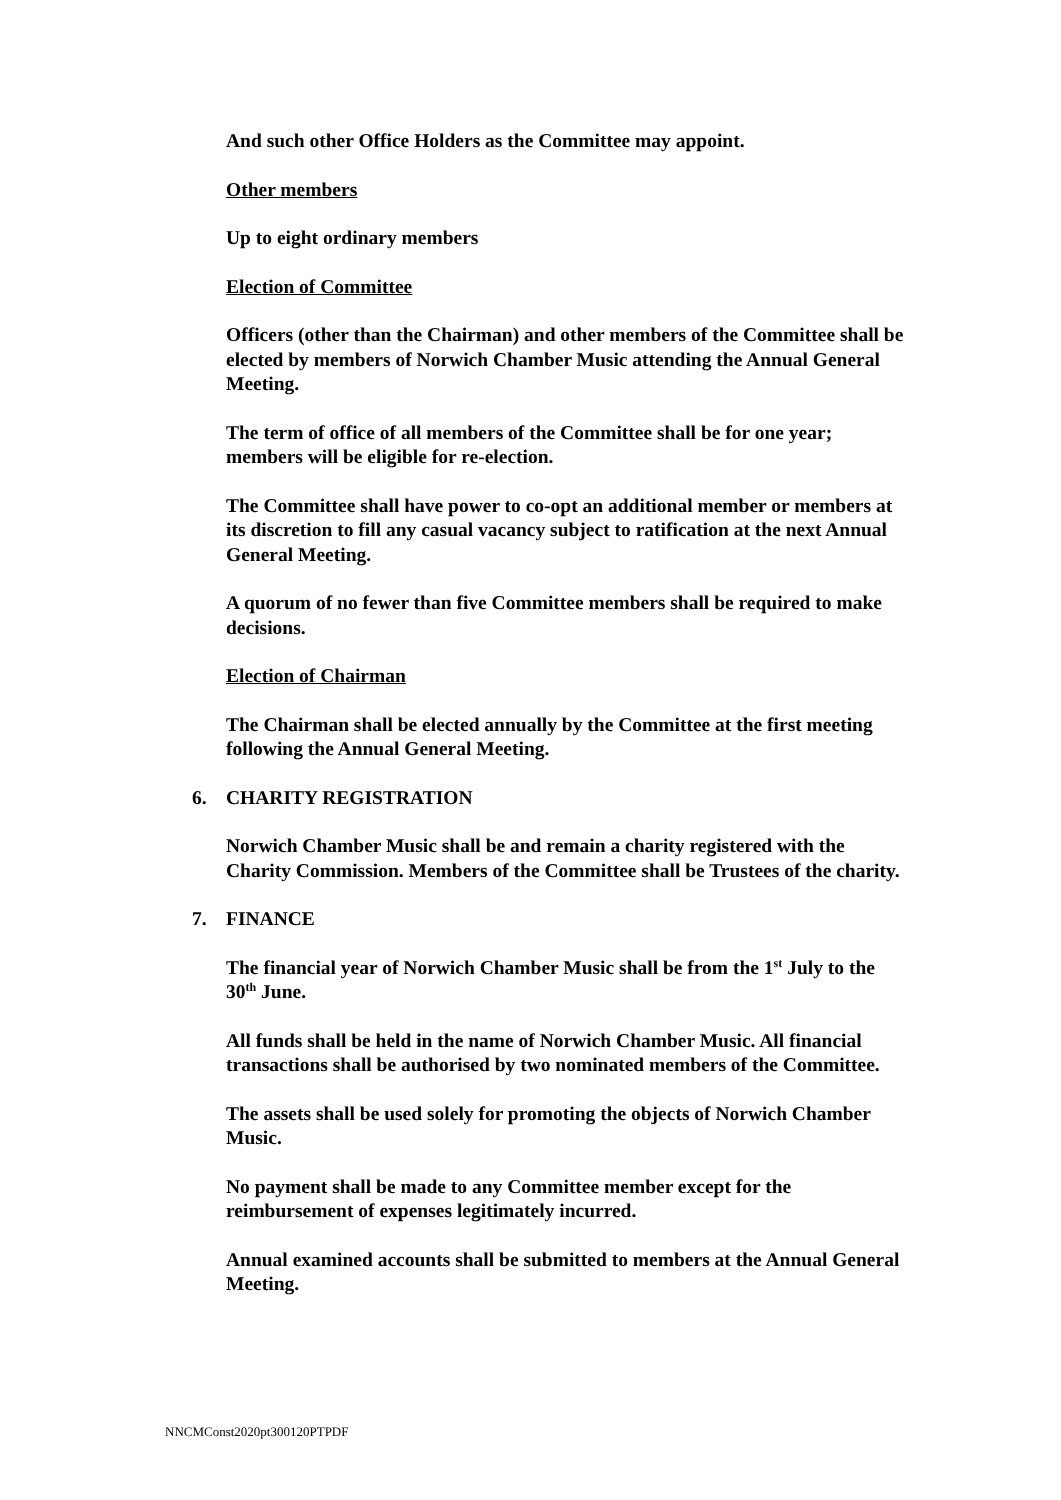And such other Office Holders as the Committee may appoint.
Other members
Up to eight ordinary members
Election of Committee
Officers (other than the Chairman) and other members of the Committee shall be elected by members of Norwich Chamber Music attending the Annual General Meeting.
The term of office of all members of the Committee shall be for one year; members will be eligible for re-election.
The Committee shall have power to co-opt an additional member or members at its discretion to fill any casual vacancy subject to ratification at the next Annual General Meeting.
A quorum of no fewer than five Committee members shall be required to make decisions.
Election of Chairman
The Chairman shall be elected annually by the Committee at the first meeting following the Annual General Meeting.
6. CHARITY REGISTRATION
Norwich Chamber Music shall be and remain a charity registered with the Charity Commission. Members of the Committee shall be Trustees of the charity.
7. FINANCE
The financial year of Norwich Chamber Music shall be from the 1<sup>st</sup> July to the 30<sup>th</sup> June.
All funds shall be held in the name of Norwich Chamber Music. All financial transactions shall be authorised by two nominated members of the Committee.
The assets shall be used solely for promoting the objects of Norwich Chamber Music.
No payment shall be made to any Committee member except for the reimbursement of expenses legitimately incurred.
Annual examined accounts shall be submitted to members at the Annual General Meeting.
NNCMConst2020pt300120PTPDF